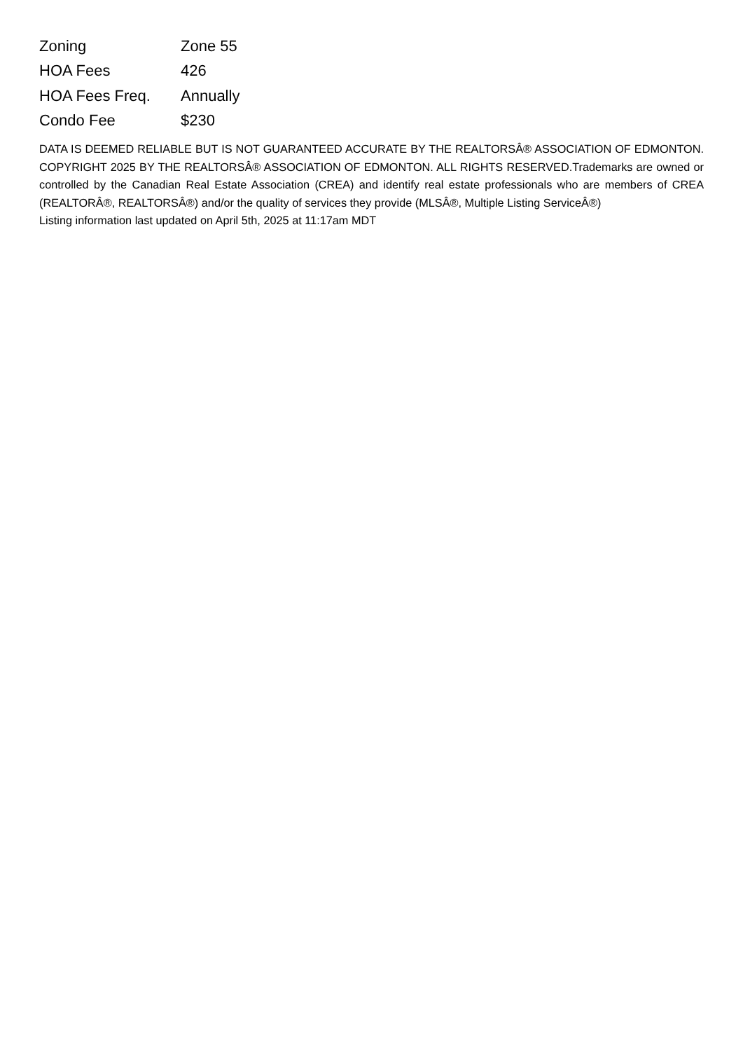| Zoning | Zone 55 |
| HOA Fees | 426 |
| HOA Fees Freq. | Annually |
| Condo Fee | $230 |
DATA IS DEEMED RELIABLE BUT IS NOT GUARANTEED ACCURATE BY THE REALTORSÂ® ASSOCIATION OF EDMONTON. COPYRIGHT 2025 BY THE REALTORSÂ® ASSOCIATION OF EDMONTON. ALL RIGHTS RESERVED.Trademarks are owned or controlled by the Canadian Real Estate Association (CREA) and identify real estate professionals who are members of CREA (REALTORÂ®, REALTORSÂ®) and/or the quality of services they provide (MLSÂ®, Multiple Listing ServiceÂ®)
Listing information last updated on April 5th, 2025 at 11:17am MDT